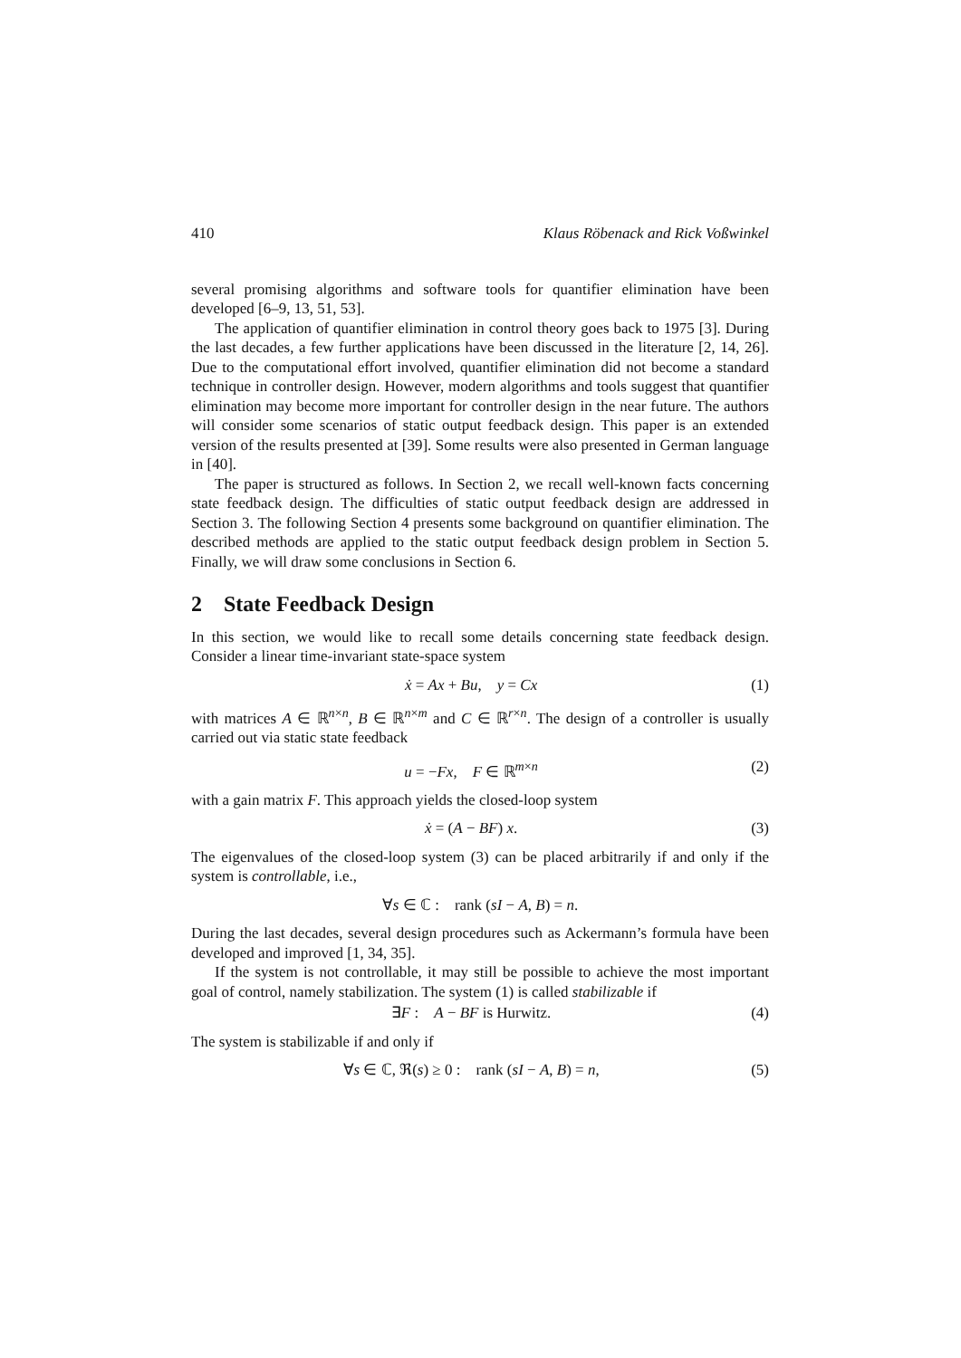410 Klaus Röbenack and Rick Voßwinkel
several promising algorithms and software tools for quantifier elimination have been developed [6–9, 13, 51, 53].
The application of quantifier elimination in control theory goes back to 1975 [3]. During the last decades, a few further applications have been discussed in the literature [2, 14, 26]. Due to the computational effort involved, quantifier elimination did not become a standard technique in controller design. However, modern algorithms and tools suggest that quantifier elimination may become more important for controller design in the near future. The authors will consider some scenarios of static output feedback design. This paper is an extended version of the results presented at [39]. Some results were also presented in German language in [40].
The paper is structured as follows. In Section 2, we recall well-known facts concerning state feedback design. The difficulties of static output feedback design are addressed in Section 3. The following Section 4 presents some background on quantifier elimination. The described methods are applied to the static output feedback design problem in Section 5. Finally, we will draw some conclusions in Section 6.
2 State Feedback Design
In this section, we would like to recall some details concerning state feedback design. Consider a linear time-invariant state-space system
ẋ = Ax + Bu, y = Cx (1)
with matrices A ∈ ℝ<sup>n×n</sup>, B ∈ ℝ<sup>n×m</sup> and C ∈ ℝ<sup>r×n</sup>. The design of a controller is usually carried out via static state feedback
u = −Fx, F ∈ ℝ<sup>m×n</sup> (2)
with a gain matrix F. This approach yields the closed-loop system
ẋ = (A − BF) x. (3)
The eigenvalues of the closed-loop system (3) can be placed arbitrarily if and only if the system is controllable, i.e.,
∀s ∈ ℂ : rank (sI − A, B) = n.
During the last decades, several design procedures such as Ackermann’s formula have been developed and improved [1, 34, 35].
If the system is not controllable, it may still be possible to achieve the most important goal of control, namely stabilization. The system (1) is called stabilizable if
∃F : A − BF is Hurwitz. (4)
The system is stabilizable if and only if
∀s ∈ ℂ, ℜ(s) ≥ 0 : rank (sI − A, B) = n, (5)